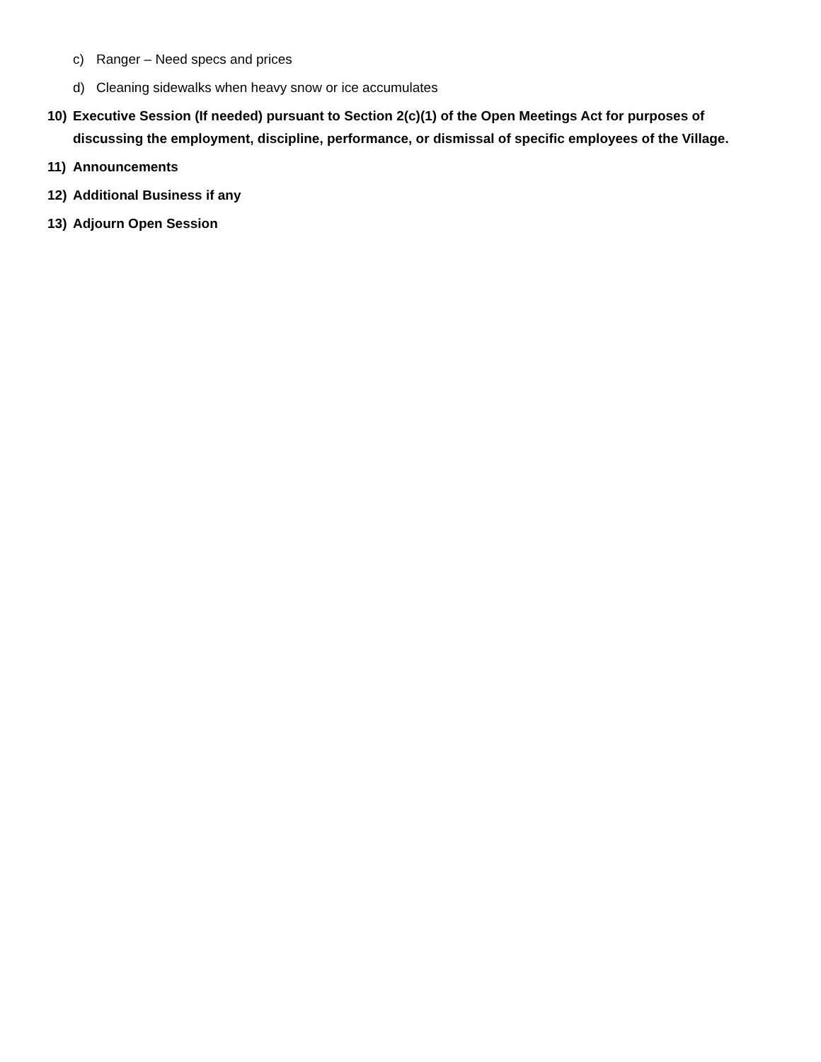c) Ranger – Need specs and prices
d) Cleaning sidewalks when heavy snow or ice accumulates
10) Executive Session (If needed) pursuant to Section 2(c)(1) of the Open Meetings Act for purposes of discussing the employment, discipline, performance, or dismissal of specific employees of the Village.
11) Announcements
12) Additional Business if any
13) Adjourn Open Session